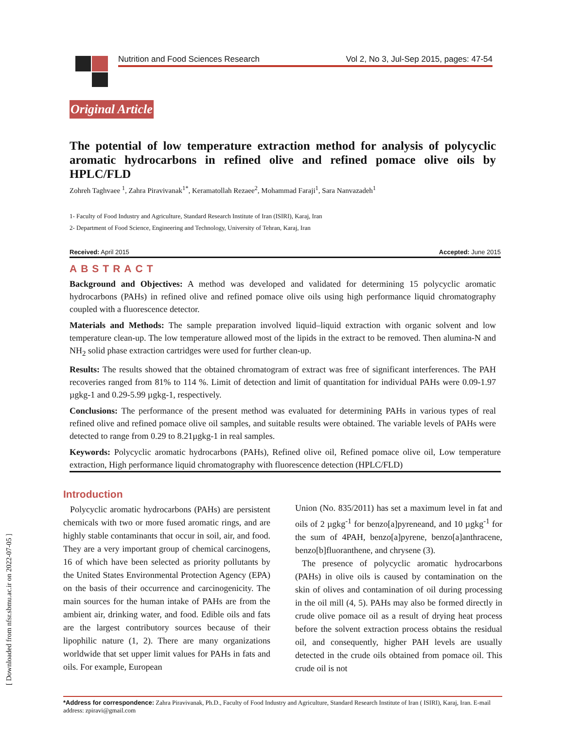Nutrition and Food Sciences Research Vol 2, No 3, Jul-Sep 2015, pages: 47-54
Original Article
The potential of low temperature extraction method for analysis of polycyclic aromatic hydrocarbons in refined olive and refined pomace olive oils by HPLC/FLD
Zohreh Taghvaee <sup>1</sup>, Zahra Piravivanak<sup>1*</sup>, Keramatollah Rezaee<sup>2</sup>, Mohammad Faraji<sup>1</sup>, Sara Nanvazadeh<sup>1</sup>
1- Faculty of Food Industry and Agriculture, Standard Research Institute of Iran (ISIRI), Karaj, Iran
2- Department of Food Science, Engineering and Technology, University of Tehran, Karaj, Iran
Received: April 2015 Accepted: June 2015
ABSTRACT
Background and Objectives: A method was developed and validated for determining 15 polycyclic aromatic hydrocarbons (PAHs) in refined olive and refined pomace olive oils using high performance liquid chromatography coupled with a fluorescence detector.
Materials and Methods: The sample preparation involved liquid–liquid extraction with organic solvent and low temperature clean-up. The low temperature allowed most of the lipids in the extract to be removed. Then alumina-N and NH<sub>2</sub> solid phase extraction cartridges were used for further clean-up.
Results: The results showed that the obtained chromatogram of extract was free of significant interferences. The PAH recoveries ranged from 81% to 114 %. Limit of detection and limit of quantitation for individual PAHs were 0.09-1.97 µgkg-1 and 0.29-5.99 µgkg-1, respectively.
Conclusions: The performance of the present method was evaluated for determining PAHs in various types of real refined olive and refined pomace olive oil samples, and suitable results were obtained. The variable levels of PAHs were detected to range from 0.29 to 8.21µgkg-1 in real samples.
Keywords: Polycyclic aromatic hydrocarbons (PAHs), Refined olive oil, Refined pomace olive oil, Low temperature extraction, High performance liquid chromatography with fluorescence detection (HPLC/FLD)
[ Downloaded from nfsr.sbmu.ac.ir on 2022-07-05 ]
Introduction
Polycyclic aromatic hydrocarbons (PAHs) are persistent chemicals with two or more fused aromatic rings, and are highly stable contaminants that occur in soil, air, and food. They are a very important group of chemical carcinogens, 16 of which have been selected as priority pollutants by the United States Environmental Protection Agency (EPA) on the basis of their occurrence and carcinogenicity. The main sources for the human intake of PAHs are from the ambient air, drinking water, and food. Edible oils and fats are the largest contributory sources because of their lipophilic nature (1, 2). There are many organizations worldwide that set upper limit values for PAHs in fats and oils. For example, European
Union (No. 835/2011) has set a maximum level in fat and oils of 2 µgkg<sup>-1</sup> for benzo[a]pyreneand, and 10 µgkg<sup>-1</sup> for the sum of 4PAH, benzo[a]pyrene, benzo[a]anthracene, benzo[b]fluoranthene, and chrysene (3).
The presence of polycyclic aromatic hydrocarbons (PAHs) in olive oils is caused by contamination on the skin of olives and contamination of oil during processing in the oil mill (4, 5). PAHs may also be formed directly in crude olive pomace oil as a result of drying heat process before the solvent extraction process obtains the residual oil, and consequently, higher PAH levels are usually detected in the crude oils obtained from pomace oil. This crude oil is not
*Address for correspondence: Zahra Piravivanak, Ph.D., Faculty of Food Industry and Agriculture, Standard Research Institute of Iran ( ISIRI), Karaj, Iran. E-mail address: zpiravi@gmail.com